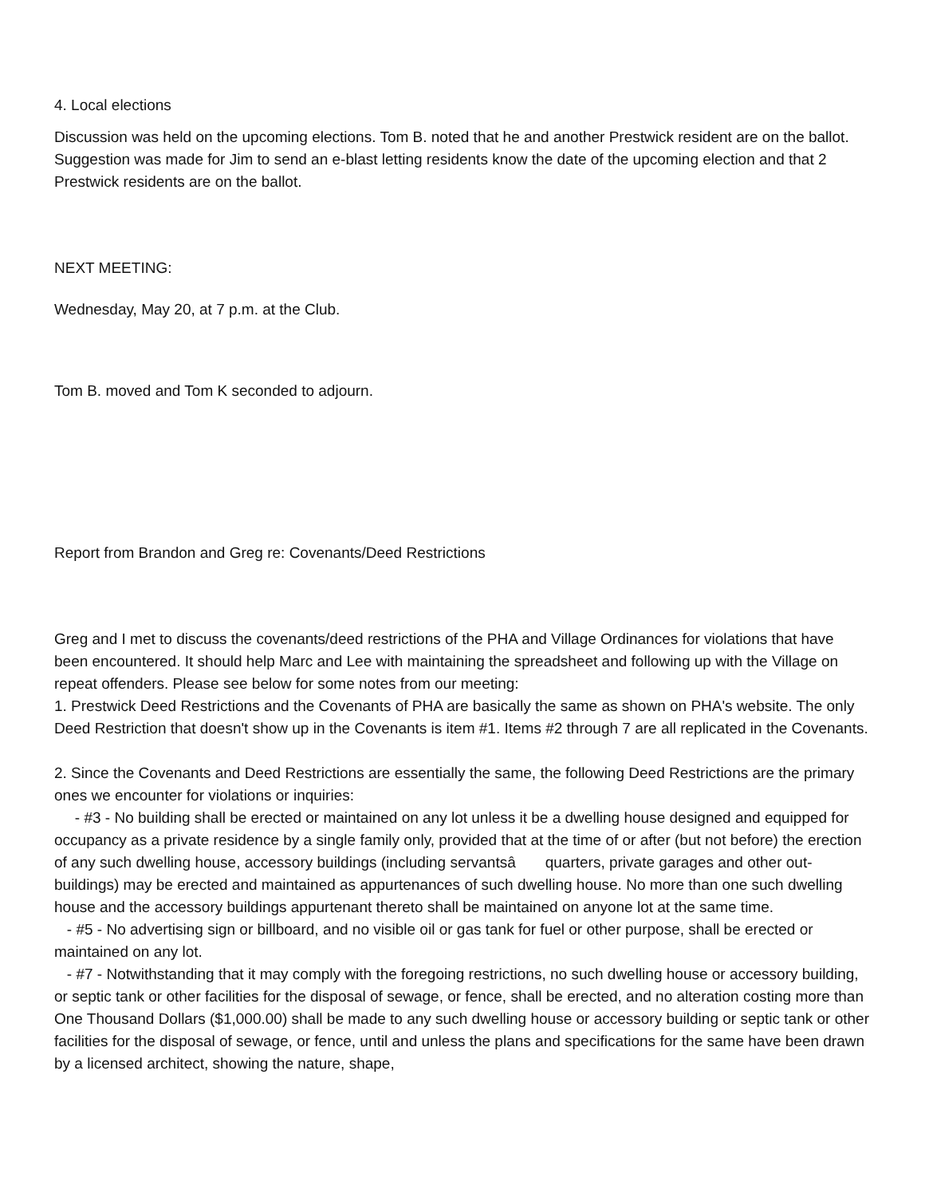4. Local elections
Discussion was held on the upcoming elections. Tom B. noted that he and another Prestwick resident are on the ballot. Suggestion was made for Jim to send an e-blast letting residents know the date of the upcoming election and that 2 Prestwick residents are on the ballot.
NEXT MEETING:
Wednesday, May 20, at 7 p.m. at the Club.
Tom B. moved and Tom K seconded to adjourn.
Report from Brandon and Greg re: Covenants/Deed Restrictions
Greg and I met to discuss the covenants/deed restrictions of the PHA and Village Ordinances for violations that have been encountered. It should help Marc and Lee with maintaining the spreadsheet and following up with the Village on repeat offenders. Please see below for some notes from our meeting:
1. Prestwick Deed Restrictions and the Covenants of PHA are basically the same as shown on PHA's website. The only Deed Restriction that doesn't show up in the Covenants is item #1. Items #2 through 7 are all replicated in the Covenants.
2. Since the Covenants and Deed Restrictions are essentially the same, the following Deed Restrictions are the primary ones we encounter for violations or inquiries:
- #3 - No building shall be erected or maintained on any lot unless it be a dwelling house designed and equipped for occupancy as a private residence by a single family only, provided that at the time of or after (but not before) the erection of any such dwelling house, accessory buildings (including servantsâ quarters, private garages and other out-buildings) may be erected and maintained as appurtenances of such dwelling house. No more than one such dwelling house and the accessory buildings appurtenant thereto shall be maintained on anyone lot at the same time.
- #5 - No advertising sign or billboard, and no visible oil or gas tank for fuel or other purpose, shall be erected or maintained on any lot.
- #7 - Notwithstanding that it may comply with the foregoing restrictions, no such dwelling house or accessory building, or septic tank or other facilities for the disposal of sewage, or fence, shall be erected, and no alteration costing more than One Thousand Dollars ($1,000.00) shall be made to any such dwelling house or accessory building or septic tank or other facilities for the disposal of sewage, or fence, until and unless the plans and specifications for the same have been drawn by a licensed architect, showing the nature, shape,